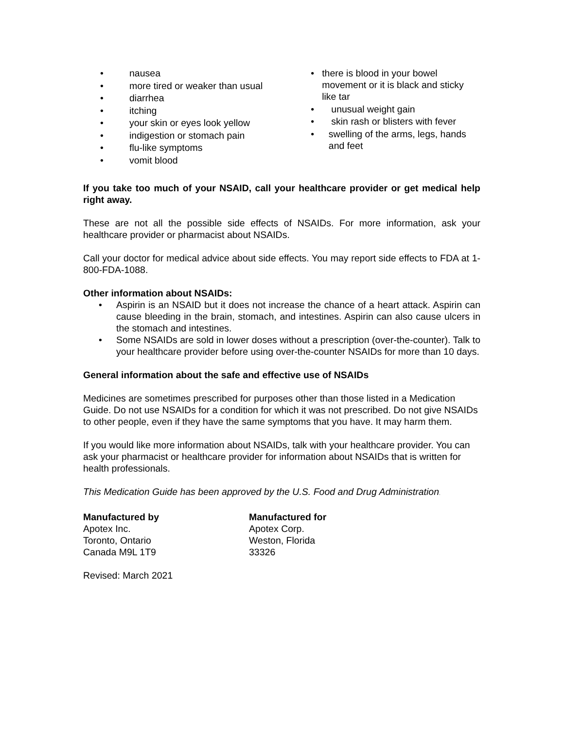• nausea
• more tired or weaker than usual
• diarrhea
• itching
• your skin or eyes look yellow
• indigestion or stomach pain
• flu-like symptoms
• vomit blood
• there is blood in your bowel movement or it is black and sticky like tar
• unusual weight gain
• skin rash or blisters with fever
• swelling of the arms, legs, hands and feet
If you take too much of your NSAID, call your healthcare provider or get medical help right away.
These are not all the possible side effects of NSAIDs. For more information, ask your healthcare provider or pharmacist about NSAIDs.
Call your doctor for medical advice about side effects. You may report side effects to FDA at 1-800-FDA-1088.
Other information about NSAIDs:
• Aspirin is an NSAID but it does not increase the chance of a heart attack. Aspirin can cause bleeding in the brain, stomach, and intestines. Aspirin can also cause ulcers in the stomach and intestines.
• Some NSAIDs are sold in lower doses without a prescription (over-the-counter). Talk to your healthcare provider before using over-the-counter NSAIDs for more than 10 days.
General information about the safe and effective use of NSAIDs
Medicines are sometimes prescribed for purposes other than those listed in a Medication Guide. Do not use NSAIDs for a condition for which it was not prescribed. Do not give NSAIDs to other people, even if they have the same symptoms that you have. It may harm them.
If you would like more information about NSAIDs, talk with your healthcare provider. You can ask your pharmacist or healthcare provider for information about NSAIDs that is written for health professionals.
This Medication Guide has been approved by the U.S. Food and Drug Administration.
Manufactured by
Apotex Inc.
Toronto, Ontario
Canada M9L 1T9
Manufactured for
Apotex Corp.
Weston, Florida
33326
Revised: March 2021